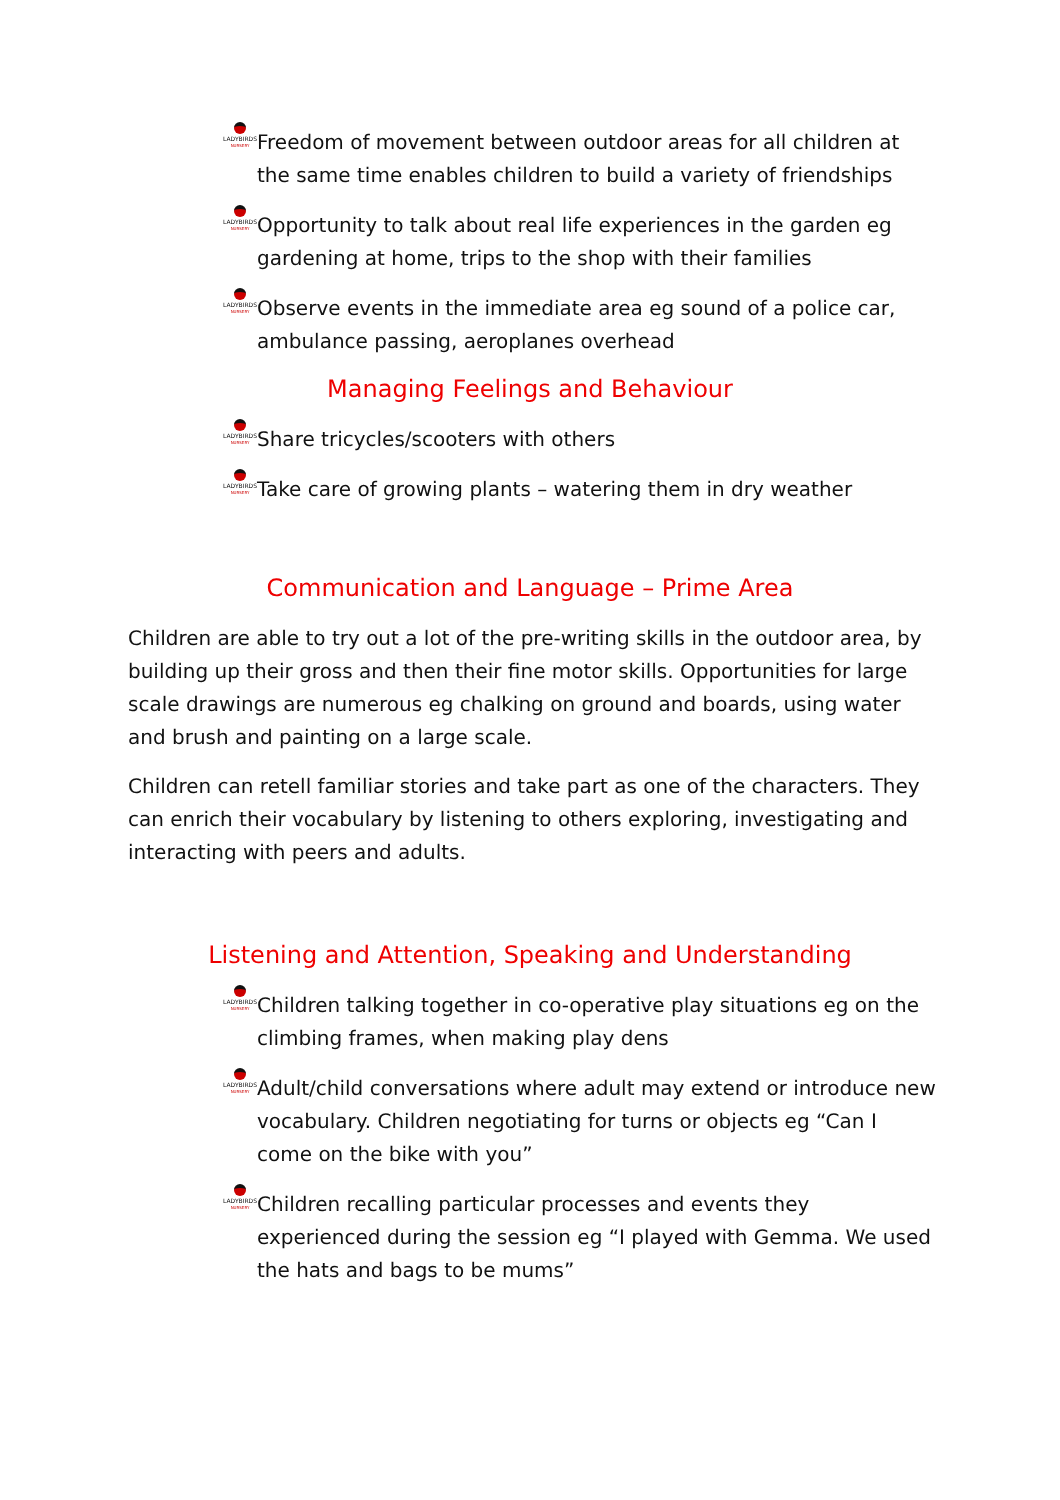LADYBIRDS
NURSERY
Freedom of movement between outdoor areas for all children at the same time enables children to build a variety of friendships
LADYBIRDS
NURSERY
Opportunity to talk about real life experiences in the garden eg gardening at home, trips to the shop with their families
LADYBIRDS
NURSERY
Observe events in the immediate area eg sound of a police car, ambulance passing, aeroplanes overhead
Managing Feelings and Behaviour
LADYBIRDS
NURSERY
Share tricycles/scooters with others
LADYBIRDS
NURSERY
Take care of growing plants – watering them in dry weather
Communication and Language – Prime Area
Children are able to try out a lot of the pre-writing skills in the outdoor area, by building up their gross and then their fine motor skills. Opportunities for large scale drawings are numerous eg chalking on ground and boards, using water and brush and painting on a large scale.
Children can retell familiar stories and take part as one of the characters. They can enrich their vocabulary by listening to others exploring, investigating and interacting with peers and adults.
Listening and Attention, Speaking and Understanding
LADYBIRDS
NURSERY
Children talking together in co-operative play situations eg on the climbing frames, when making play dens
LADYBIRDS
NURSERY
Adult/child conversations where adult may extend or introduce new vocabulary. Children negotiating for turns or objects eg “Can I come on the bike with you”
LADYBIRDS
NURSERY
Children recalling particular processes and events they experienced during the session eg “I played with Gemma. We used the hats and bags to be mums”